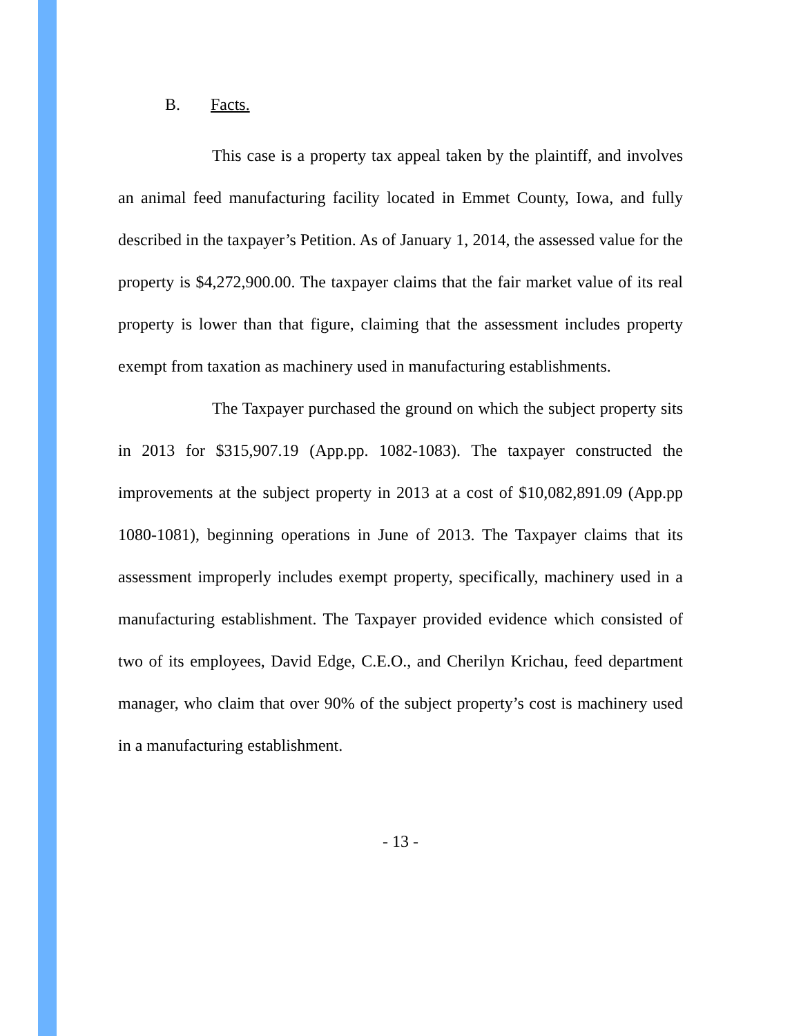B. Facts.
This case is a property tax appeal taken by the plaintiff, and involves an animal feed manufacturing facility located in Emmet County, Iowa, and fully described in the taxpayer’s Petition. As of January 1, 2014, the assessed value for the property is $4,272,900.00. The taxpayer claims that the fair market value of its real property is lower than that figure, claiming that the assessment includes property exempt from taxation as machinery used in manufacturing establishments.
The Taxpayer purchased the ground on which the subject property sits in 2013 for $315,907.19 (App.pp. 1082-1083). The taxpayer constructed the improvements at the subject property in 2013 at a cost of $10,082,891.09 (App.pp 1080-1081), beginning operations in June of 2013. The Taxpayer claims that its assessment improperly includes exempt property, specifically, machinery used in a manufacturing establishment. The Taxpayer provided evidence which consisted of two of its employees, David Edge, C.E.O., and Cherilyn Krichau, feed department manager, who claim that over 90% of the subject property’s cost is machinery used in a manufacturing establishment.
- 13 -